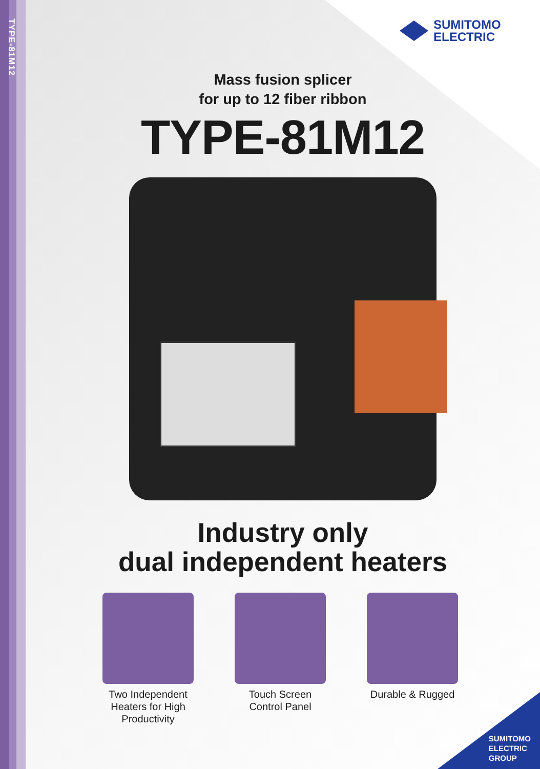TYPE-81M12
SUMITOMO
ELECTRIC
Mass fusion splicer
for up to 12 fiber ribbon
TYPE-81M12
Industry only
dual independent heaters
Two Independent Heaters for High Productivity
Touch Screen Control Panel
Durable & Rugged
SUMITOMO
ELECTRIC
GROUP